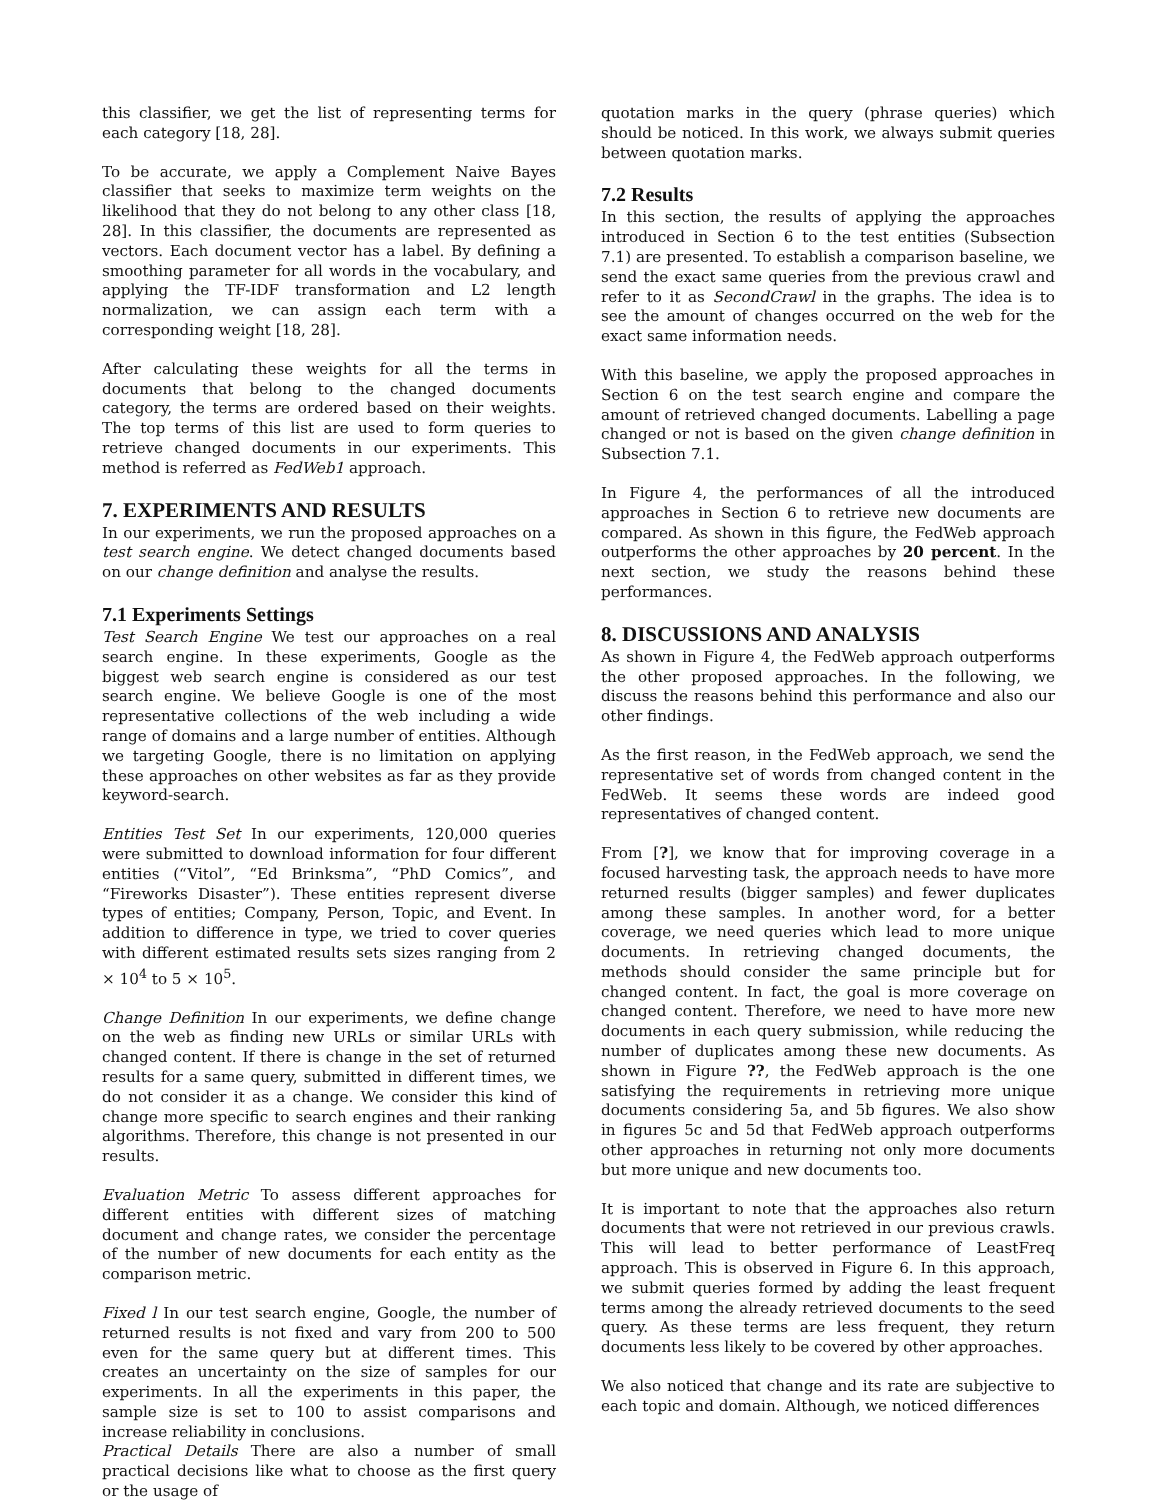this classifier, we get the list of representing terms for each category [18, 28].
To be accurate, we apply a Complement Naive Bayes classifier that seeks to maximize term weights on the likelihood that they do not belong to any other class [18, 28]. In this classifier, the documents are represented as vectors. Each document vector has a label. By defining a smoothing parameter for all words in the vocabulary, and applying the TF-IDF transformation and L2 length normalization, we can assign each term with a corresponding weight [18, 28].
After calculating these weights for all the terms in documents that belong to the changed documents category, the terms are ordered based on their weights. The top terms of this list are used to form queries to retrieve changed documents in our experiments. This method is referred as FedWeb1 approach.
7. EXPERIMENTS AND RESULTS
In our experiments, we run the proposed approaches on a test search engine. We detect changed documents based on our change definition and analyse the results.
7.1 Experiments Settings
Test Search Engine We test our approaches on a real search engine. In these experiments, Google as the biggest web search engine is considered as our test search engine. We believe Google is one of the most representative collections of the web including a wide range of domains and a large number of entities. Although we targeting Google, there is no limitation on applying these approaches on other websites as far as they provide keyword-search.
Entities Test Set In our experiments, 120,000 queries were submitted to download information for four different entities (“Vitol”, “Ed Brinksma”, “PhD Comics”, and “Fireworks Disaster”). These entities represent diverse types of entities; Company, Person, Topic, and Event. In addition to difference in type, we tried to cover queries with different estimated results sets sizes ranging from 2 × 10<sup>4</sup> to 5 × 10<sup>5</sup>.
Change Definition In our experiments, we define change on the web as finding new URLs or similar URLs with changed content. If there is change in the set of returned results for a same query, submitted in different times, we do not consider it as a change. We consider this kind of change more specific to search engines and their ranking algorithms. Therefore, this change is not presented in our results.
Evaluation Metric To assess different approaches for different entities with different sizes of matching document and change rates, we consider the percentage of the number of new documents for each entity as the comparison metric.
Fixed l In our test search engine, Google, the number of returned results is not fixed and vary from 200 to 500 even for the same query but at different times. This creates an uncertainty on the size of samples for our experiments. In all the experiments in this paper, the sample size is set to 100 to assist comparisons and increase reliability in conclusions.
Practical Details There are also a number of small practical decisions like what to choose as the first query or the usage of
quotation marks in the query (phrase queries) which should be noticed. In this work, we always submit queries between quotation marks.
7.2 Results
In this section, the results of applying the approaches introduced in Section 6 to the test entities (Subsection 7.1) are presented. To establish a comparison baseline, we send the exact same queries from the previous crawl and refer to it as SecondCrawl in the graphs. The idea is to see the amount of changes occurred on the web for the exact same information needs.
With this baseline, we apply the proposed approaches in Section 6 on the test search engine and compare the amount of retrieved changed documents. Labelling a page changed or not is based on the given change definition in Subsection 7.1.
In Figure 4, the performances of all the introduced approaches in Section 6 to retrieve new documents are compared. As shown in this figure, the FedWeb approach outperforms the other approaches by 20 percent. In the next section, we study the reasons behind these performances.
8. DISCUSSIONS AND ANALYSIS
As shown in Figure 4, the FedWeb approach outperforms the other proposed approaches. In the following, we discuss the reasons behind this performance and also our other findings.
As the first reason, in the FedWeb approach, we send the representative set of words from changed content in the FedWeb. It seems these words are indeed good representatives of changed content.
From [?], we know that for improving coverage in a focused harvesting task, the approach needs to have more returned results (bigger samples) and fewer duplicates among these samples. In another word, for a better coverage, we need queries which lead to more unique documents. In retrieving changed documents, the methods should consider the same principle but for changed content. In fact, the goal is more coverage on changed content. Therefore, we need to have more new documents in each query submission, while reducing the number of duplicates among these new documents. As shown in Figure ??, the FedWeb approach is the one satisfying the requirements in retrieving more unique documents considering 5a, and 5b figures. We also show in figures 5c and 5d that FedWeb approach outperforms other approaches in returning not only more documents but more unique and new documents too.
It is important to note that the approaches also return documents that were not retrieved in our previous crawls. This will lead to better performance of LeastFreq approach. This is observed in Figure 6. In this approach, we submit queries formed by adding the least frequent terms among the already retrieved documents to the seed query. As these terms are less frequent, they return documents less likely to be covered by other approaches.
We also noticed that change and its rate are subjective to each topic and domain. Although, we noticed differences